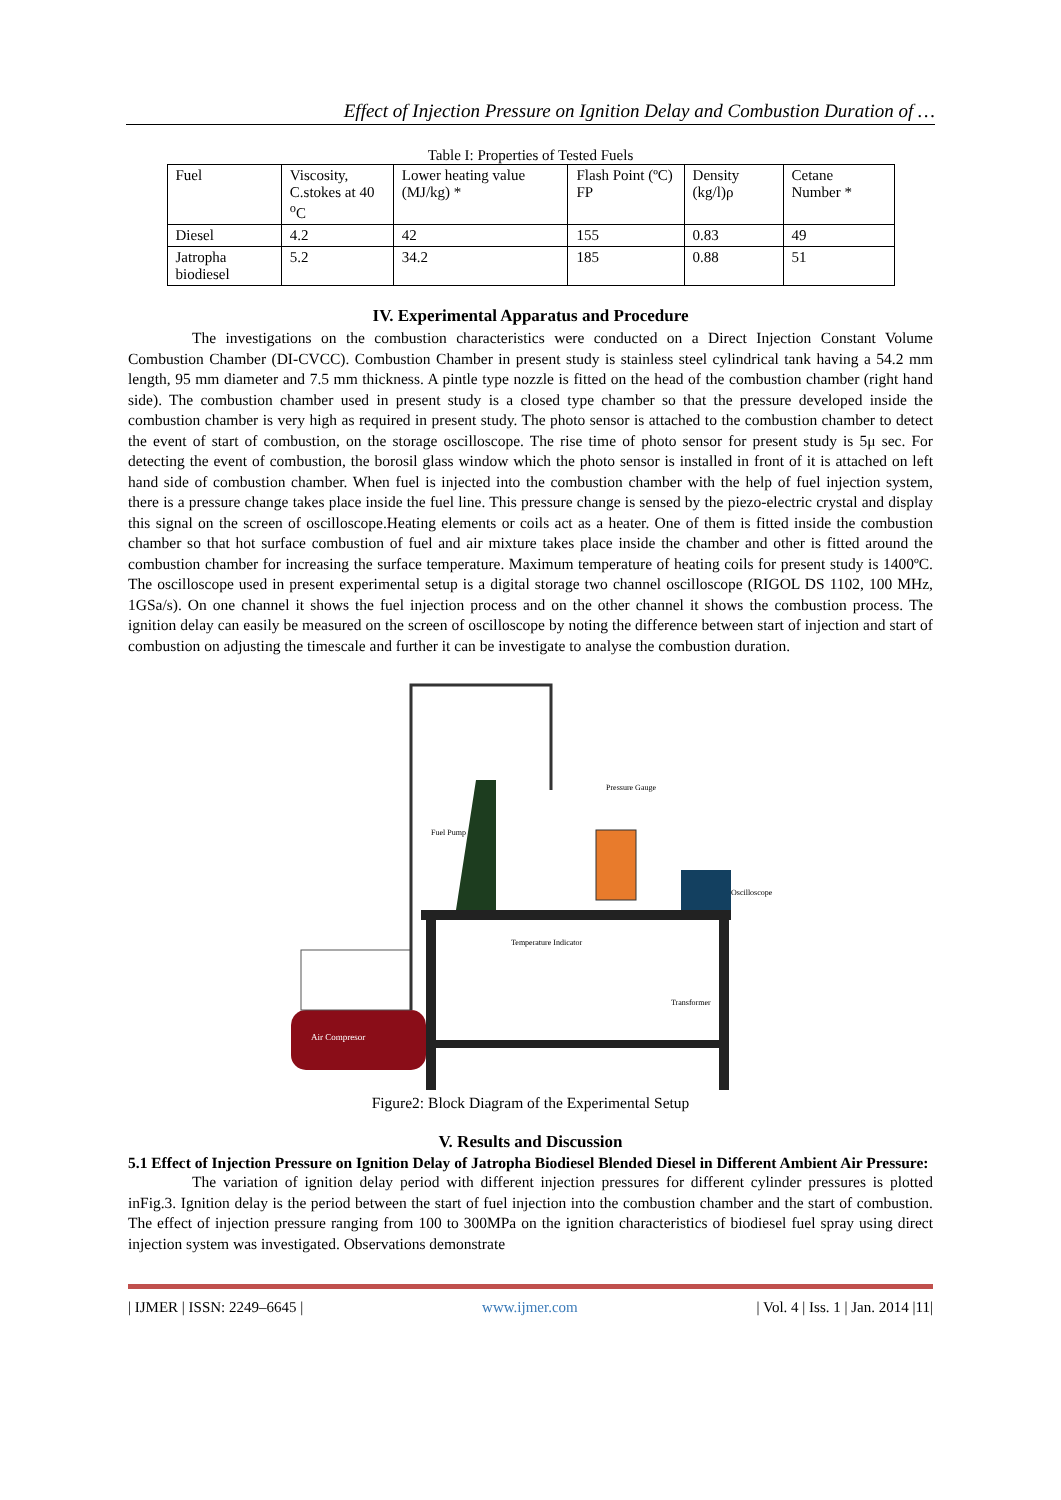Effect of Injection Pressure on Ignition Delay and Combustion Duration of …
Table I: Properties of Tested Fuels
| Fuel | Viscosity, C.stokes at 40 <sup>o</sup>C | Lower heating value (MJ/kg) * | Flash Point (ºC) FP | Density (kg/l)ρ | Cetane Number * |
| Diesel | 4.2 | 42 | 155 | 0.83 | 49 |
| Jatropha biodiesel | 5.2 | 34.2 | 185 | 0.88 | 51 |
IV. Experimental Apparatus and Procedure
The investigations on the combustion characteristics were conducted on a Direct Injection Constant Volume Combustion Chamber (DI-CVCC). Combustion Chamber in present study is stainless steel cylindrical tank having a 54.2 mm length, 95 mm diameter and 7.5 mm thickness. A pintle type nozzle is fitted on the head of the combustion chamber (right hand side). The combustion chamber used in present study is a closed type chamber so that the pressure developed inside the combustion chamber is very high as required in present study. The photo sensor is attached to the combustion chamber to detect the event of start of combustion, on the storage oscilloscope. The rise time of photo sensor for present study is 5μ sec. For detecting the event of combustion, the borosil glass window which the photo sensor is installed in front of it is attached on left hand side of combustion chamber. When fuel is injected into the combustion chamber with the help of fuel injection system, there is a pressure change takes place inside the fuel line. This pressure change is sensed by the piezo-electric crystal and display this signal on the screen of oscilloscope.Heating elements or coils act as a heater. One of them is fitted inside the combustion chamber so that hot surface combustion of fuel and air mixture takes place inside the chamber and other is fitted around the combustion chamber for increasing the surface temperature. Maximum temperature of heating coils for present study is 1400ºC. The oscilloscope used in present experimental setup is a digital storage two channel oscilloscope (RIGOL DS 1102, 100 MHz, 1GSa/s). On one channel it shows the fuel injection process and on the other channel it shows the combustion process. The ignition delay can easily be measured on the screen of oscilloscope by noting the difference between start of injection and start of combustion on adjusting the timescale and further it can be investigate to analyse the combustion duration.
Air Compresor
Pressure Gauge
Fuel Pump
Oscilloscope
Temperature Indicator
Transformer
Figure2: Block Diagram of the Experimental Setup
V. Results and Discussion
5.1 Effect of Injection Pressure on Ignition Delay of Jatropha Biodiesel Blended Diesel in Different Ambient Air Pressure:
The variation of ignition delay period with different injection pressures for different cylinder pressures is plotted inFig.3. Ignition delay is the period between the start of fuel injection into the combustion chamber and the start of combustion. The effect of injection pressure ranging from 100 to 300MPa on the ignition characteristics of biodiesel fuel spray using direct injection system was investigated. Observations demonstrate
| IJMER | ISSN: 2249–6645 | www.ijmer.com | Vol. 4 | Iss. 1 | Jan. 2014 |11|